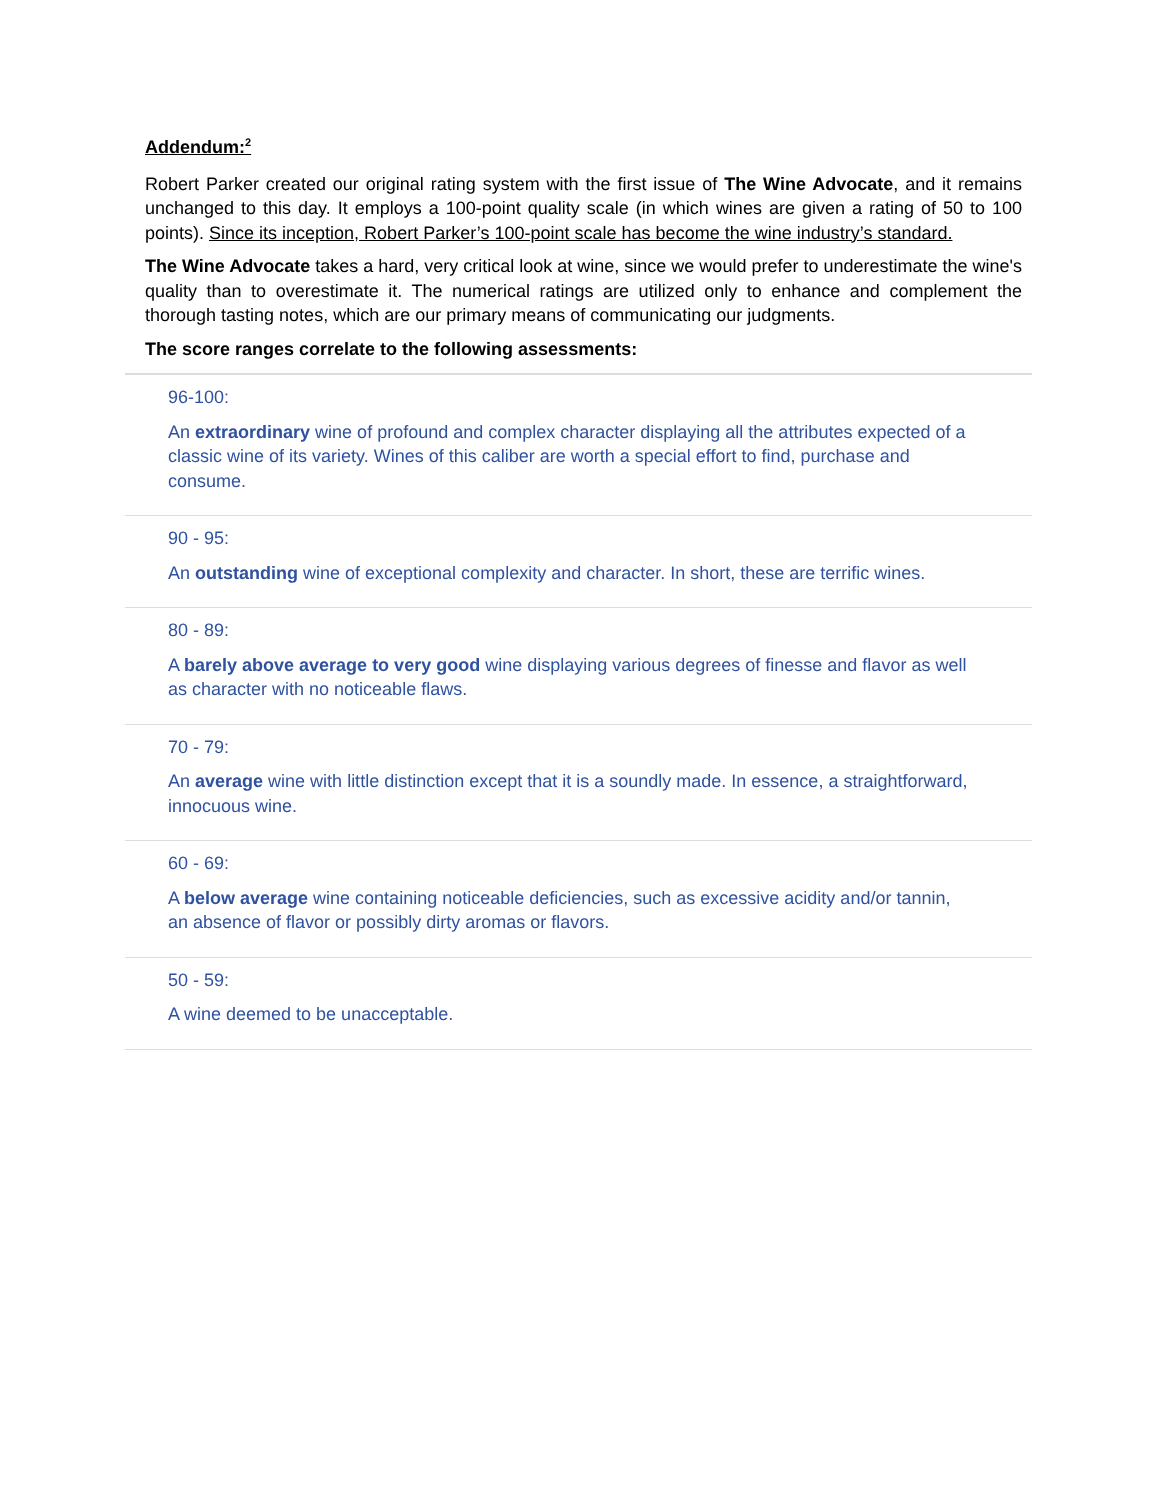Addendum:<sup>2</sup>
Robert Parker created our original rating system with the first issue of The Wine Advocate, and it remains unchanged to this day. It employs a 100-point quality scale (in which wines are given a rating of 50 to 100 points). Since its inception, Robert Parker’s 100-point scale has become the wine industry’s standard.
The Wine Advocate takes a hard, very critical look at wine, since we would prefer to underestimate the wine's quality than to overestimate it. The numerical ratings are utilized only to enhance and complement the thorough tasting notes, which are our primary means of communicating our judgments.
The score ranges correlate to the following assessments:
96-100:
An extraordinary wine of profound and complex character displaying all the attributes expected of a classic wine of its variety. Wines of this caliber are worth a special effort to find, purchase and consume.
90 - 95:
An outstanding wine of exceptional complexity and character. In short, these are terrific wines.
80 - 89:
A barely above average to very good wine displaying various degrees of finesse and flavor as well as character with no noticeable flaws.
70 - 79:
An average wine with little distinction except that it is a soundly made. In essence, a straightforward, innocuous wine.
60 - 69:
A below average wine containing noticeable deficiencies, such as excessive acidity and/or tannin, an absence of flavor or possibly dirty aromas or flavors.
50 - 59:
A wine deemed to be unacceptable.